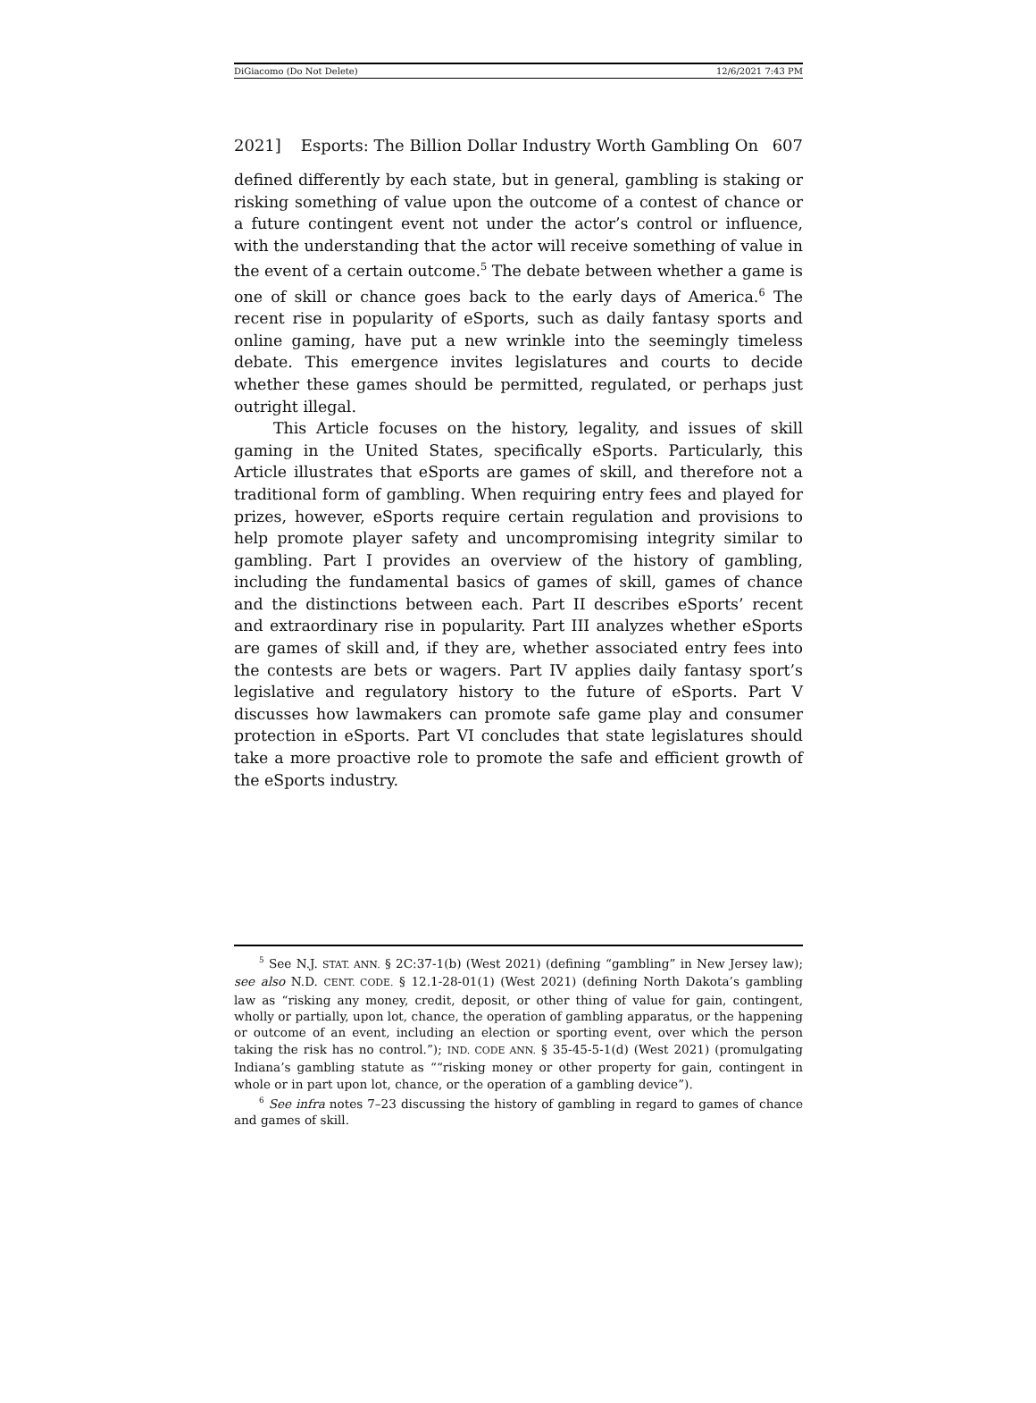DiGiacomo (Do Not Delete) 12/6/2021 7:43 PM
2021] Esports: The Billion Dollar Industry Worth Gambling On 607
defined differently by each state, but in general, gambling is staking or risking something of value upon the outcome of a contest of chance or a future contingent event not under the actor’s control or influence, with the understanding that the actor will receive something of value in the event of a certain outcome.<sup>5</sup> The debate between whether a game is one of skill or chance goes back to the early days of America.<sup>6</sup> The recent rise in popularity of eSports, such as daily fantasy sports and online gaming, have put a new wrinkle into the seemingly timeless debate. This emergence invites legislatures and courts to decide whether these games should be permitted, regulated, or perhaps just outright illegal.
This Article focuses on the history, legality, and issues of skill gaming in the United States, specifically eSports. Particularly, this Article illustrates that eSports are games of skill, and therefore not a traditional form of gambling. When requiring entry fees and played for prizes, however, eSports require certain regulation and provisions to help promote player safety and uncompromising integrity similar to gambling. Part I provides an overview of the history of gambling, including the fundamental basics of games of skill, games of chance and the distinctions between each. Part II describes eSports’ recent and extraordinary rise in popularity. Part III analyzes whether eSports are games of skill and, if they are, whether associated entry fees into the contests are bets or wagers. Part IV applies daily fantasy sport’s legislative and regulatory history to the future of eSports. Part V discusses how lawmakers can promote safe game play and consumer protection in eSports. Part VI concludes that state legislatures should take a more proactive role to promote the safe and efficient growth of the eSports industry.
<sup>5</sup> See N.J. STAT. ANN. § 2C:37-1(b) (West 2021) (defining “gambling” in New Jersey law); see also N.D. CENT. CODE. § 12.1-28-01(1) (West 2021) (defining North Dakota’s gambling law as “risking any money, credit, deposit, or other thing of value for gain, contingent, wholly or partially, upon lot, chance, the operation of gambling apparatus, or the happening or outcome of an event, including an election or sporting event, over which the person taking the risk has no control.”); IND. CODE ANN. § 35-45-5-1(d) (West 2021) (promulgating Indiana’s gambling statute as ““risking money or other property for gain, contingent in whole or in part upon lot, chance, or the operation of a gambling device”).
<sup>6</sup> See infra notes 7–23 discussing the history of gambling in regard to games of chance and games of skill.